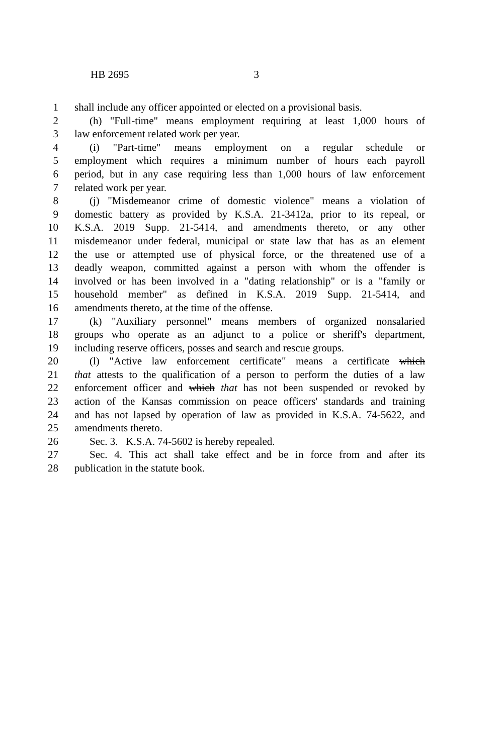HB 2695 3
1 shall include any officer appointed or elected on a provisional basis.
2 (h) "Full-time" means employment requiring at least 1,000 hours of
3 law enforcement related work per year.
4 (i) "Part-time" means employment on a regular schedule or
5 employment which requires a minimum number of hours each payroll
6 period, but in any case requiring less than 1,000 hours of law enforcement
7 related work per year.
8 (j) "Misdemeanor crime of domestic violence" means a violation of
9 domestic battery as provided by K.S.A. 21-3412a, prior to its repeal, or
10 K.S.A. 2019 Supp. 21-5414, and amendments thereto, or any other
11 misdemeanor under federal, municipal or state law that has as an element
12 the use or attempted use of physical force, or the threatened use of a
13 deadly weapon, committed against a person with whom the offender is
14 involved or has been involved in a "dating relationship" or is a "family or
15 household member" as defined in K.S.A. 2019 Supp. 21-5414, and
16 amendments thereto, at the time of the offense.
17 (k) "Auxiliary personnel" means members of organized nonsalaried
18 groups who operate as an adjunct to a police or sheriff's department,
19 including reserve officers, posses and search and rescue groups.
20 (l) "Active law enforcement certificate" means a certificate which
21 that attests to the qualification of a person to perform the duties of a law
22 enforcement officer and which that has not been suspended or revoked by
23 action of the Kansas commission on peace officers' standards and training
24 and has not lapsed by operation of law as provided in K.S.A. 74-5622, and
25 amendments thereto.
26 Sec. 3. K.S.A. 74-5602 is hereby repealed.
27 Sec. 4. This act shall take effect and be in force from and after its
28 publication in the statute book.